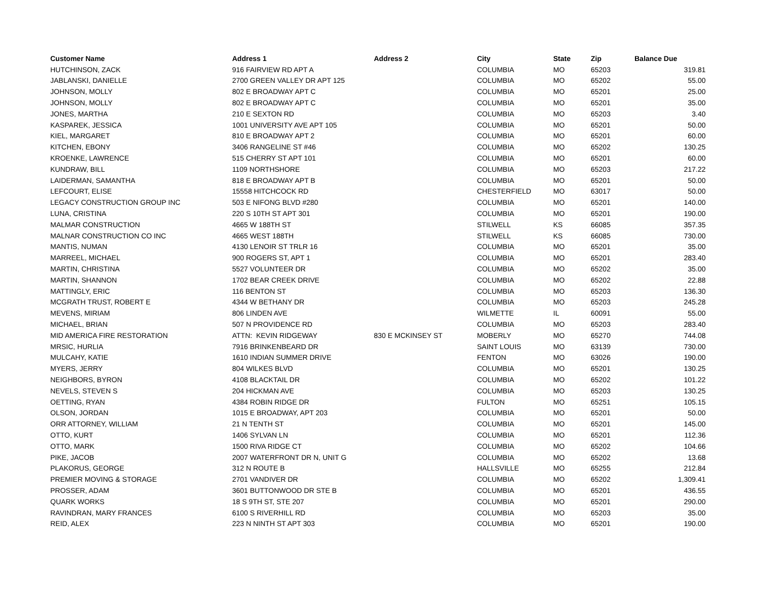| Customer Name | Address 1 | Address 2 | City | State | Zip | Balance Due |
| --- | --- | --- | --- | --- | --- | --- |
| HUTCHINSON, ZACK | 916 FAIRVIEW RD APT A | | COLUMBIA | MO | 65203 | 319.81 |
| JABLANSKI, DANIELLE | 2700 GREEN VALLEY DR APT 125 | | COLUMBIA | MO | 65202 | 55.00 |
| JOHNSON, MOLLY | 802 E BROADWAY APT C | | COLUMBIA | MO | 65201 | 25.00 |
| JOHNSON, MOLLY | 802 E BROADWAY APT C | | COLUMBIA | MO | 65201 | 35.00 |
| JONES, MARTHA | 210 E SEXTON RD | | COLUMBIA | MO | 65203 | 3.40 |
| KASPAREK, JESSICA | 1001 UNIVERSITY AVE APT 105 | | COLUMBIA | MO | 65201 | 50.00 |
| KIEL, MARGARET | 810 E BROADWAY APT 2 | | COLUMBIA | MO | 65201 | 60.00 |
| KITCHEN, EBONY | 3406 RANGELINE ST #46 | | COLUMBIA | MO | 65202 | 130.25 |
| KROENKE, LAWRENCE | 515 CHERRY ST APT 101 | | COLUMBIA | MO | 65201 | 60.00 |
| KUNDRAW, BILL | 1109 NORTHSHORE | | COLUMBIA | MO | 65203 | 217.22 |
| LAIDERMAN, SAMANTHA | 818 E BROADWAY APT B | | COLUMBIA | MO | 65201 | 50.00 |
| LEFCOURT, ELISE | 15558 HITCHCOCK RD | | CHESTERFIELD | MO | 63017 | 50.00 |
| LEGACY CONSTRUCTION GROUP INC | 503 E NIFONG BLVD #280 | | COLUMBIA | MO | 65201 | 140.00 |
| LUNA, CRISTINA | 220 S 10TH ST APT 301 | | COLUMBIA | MO | 65201 | 190.00 |
| MALMAR CONSTRUCTION | 4665 W 188TH ST | | STILWELL | KS | 66085 | 357.35 |
| MALNAR CONSTRUCTION CO INC | 4665 WEST 188TH | | STILWELL | KS | 66085 | 730.00 |
| MANTIS, NUMAN | 4130 LENOIR ST TRLR 16 | | COLUMBIA | MO | 65201 | 35.00 |
| MARREEL, MICHAEL | 900 ROGERS ST, APT 1 | | COLUMBIA | MO | 65201 | 283.40 |
| MARTIN, CHRISTINA | 5527 VOLUNTEER DR | | COLUMBIA | MO | 65202 | 35.00 |
| MARTIN, SHANNON | 1702 BEAR CREEK DRIVE | | COLUMBIA | MO | 65202 | 22.88 |
| MATTINGLY, ERIC | 116 BENTON ST | | COLUMBIA | MO | 65203 | 136.30 |
| MCGRATH TRUST, ROBERT E | 4344 W BETHANY DR | | COLUMBIA | MO | 65203 | 245.28 |
| MEVENS, MIRIAM | 806 LINDEN AVE | | WILMETTE | IL | 60091 | 55.00 |
| MICHAEL, BRIAN | 507 N PROVIDENCE RD | | COLUMBIA | MO | 65203 | 283.40 |
| MID AMERICA FIRE RESTORATION | ATTN: KEVIN RIDGEWAY | 830 E MCKINSEY ST | MOBERLY | MO | 65270 | 744.08 |
| MRSIC, HURLIA | 7916 BRINKENBEARD DR | | SAINT LOUIS | MO | 63139 | 730.00 |
| MULCAHY, KATIE | 1610 INDIAN SUMMER DRIVE | | FENTON | MO | 63026 | 190.00 |
| MYERS, JERRY | 804 WILKES BLVD | | COLUMBIA | MO | 65201 | 130.25 |
| NEIGHBORS, BYRON | 4108 BLACKTAIL DR | | COLUMBIA | MO | 65202 | 101.22 |
| NEVELS, STEVEN S | 204 HICKMAN AVE | | COLUMBIA | MO | 65203 | 130.25 |
| OETTING, RYAN | 4384 ROBIN RIDGE DR | | FULTON | MO | 65251 | 105.15 |
| OLSON, JORDAN | 1015 E BROADWAY, APT 203 | | COLUMBIA | MO | 65201 | 50.00 |
| ORR ATTORNEY, WILLIAM | 21 N TENTH ST | | COLUMBIA | MO | 65201 | 145.00 |
| OTTO, KURT | 1406 SYLVAN LN | | COLUMBIA | MO | 65201 | 112.36 |
| OTTO, MARK | 1500 RIVA RIDGE CT | | COLUMBIA | MO | 65202 | 104.66 |
| PIKE, JACOB | 2007 WATERFRONT DR N, UNIT G | | COLUMBIA | MO | 65202 | 13.68 |
| PLAKORUS, GEORGE | 312 N ROUTE B | | HALLSVILLE | MO | 65255 | 212.84 |
| PREMIER MOVING & STORAGE | 2701 VANDIVER DR | | COLUMBIA | MO | 65202 | 1,309.41 |
| PROSSER, ADAM | 3601 BUTTONWOOD DR STE B | | COLUMBIA | MO | 65201 | 436.55 |
| QUARK WORKS | 18 S 9TH ST, STE 207 | | COLUMBIA | MO | 65201 | 290.00 |
| RAVINDRAN, MARY FRANCES | 6100 S RIVERHILL RD | | COLUMBIA | MO | 65203 | 35.00 |
| REID, ALEX | 223 N NINTH ST APT 303 | | COLUMBIA | MO | 65201 | 190.00 |